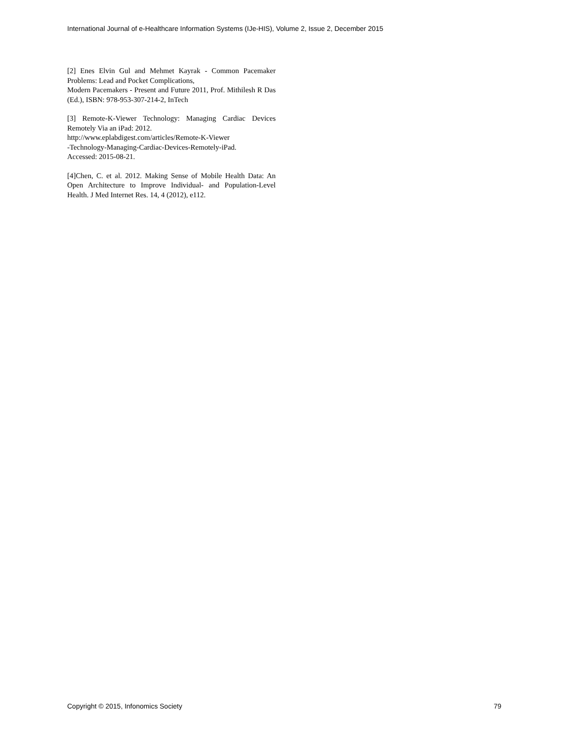International Journal of e-Healthcare Information Systems (IJe-HIS), Volume 2, Issue 2, December 2015
[2] Enes Elvin Gul and Mehmet Kayrak - Common Pacemaker Problems: Lead and Pocket Complications,
Modern Pacemakers - Present and Future 2011, Prof. Mithilesh R Das (Ed.), ISBN: 978-953-307-214-2, InTech
[3] Remote-K-Viewer Technology: Managing Cardiac Devices Remotely Via an iPad: 2012.
http://www.eplabdigest.com/articles/Remote-K-Viewer
-Technology-Managing-Cardiac-Devices-Remotely-iPad.
Accessed: 2015-08-21.
[4]Chen, C. et al. 2012. Making Sense of Mobile Health Data: An Open Architecture to Improve Individual- and Population-Level Health. J Med Internet Res. 14, 4 (2012), e112.
Copyright © 2015, Infonomics Society 79